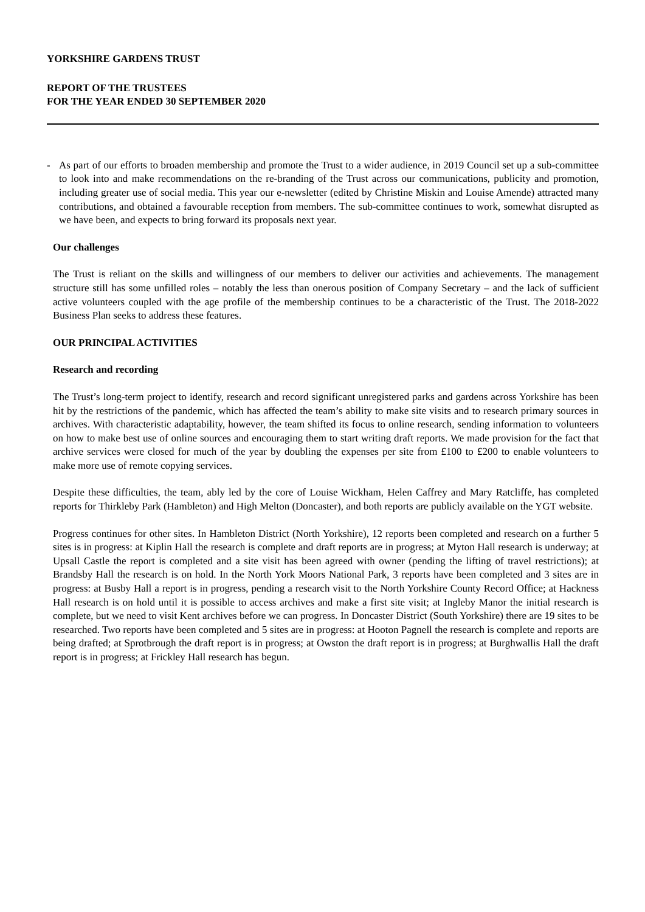YORKSHIRE GARDENS TRUST
REPORT OF THE TRUSTEES
FOR THE YEAR ENDED 30 SEPTEMBER 2020
- As part of our efforts to broaden membership and promote the Trust to a wider audience, in 2019 Council set up a sub-committee to look into and make recommendations on the re-branding of the Trust across our communications, publicity and promotion, including greater use of social media. This year our e-newsletter (edited by Christine Miskin and Louise Amende) attracted many contributions, and obtained a favourable reception from members. The sub-committee continues to work, somewhat disrupted as we have been, and expects to bring forward its proposals next year.
Our challenges
The Trust is reliant on the skills and willingness of our members to deliver our activities and achievements. The management structure still has some unfilled roles – notably the less than onerous position of Company Secretary – and the lack of sufficient active volunteers coupled with the age profile of the membership continues to be a characteristic of the Trust. The 2018-2022 Business Plan seeks to address these features.
OUR PRINCIPAL ACTIVITIES
Research and recording
The Trust’s long-term project to identify, research and record significant unregistered parks and gardens across Yorkshire has been hit by the restrictions of the pandemic, which has affected the team’s ability to make site visits and to research primary sources in archives. With characteristic adaptability, however, the team shifted its focus to online research, sending information to volunteers on how to make best use of online sources and encouraging them to start writing draft reports. We made provision for the fact that archive services were closed for much of the year by doubling the expenses per site from £100 to £200 to enable volunteers to make more use of remote copying services.
Despite these difficulties, the team, ably led by the core of Louise Wickham, Helen Caffrey and Mary Ratcliffe, has completed reports for Thirkleby Park (Hambleton) and High Melton (Doncaster), and both reports are publicly available on the YGT website.
Progress continues for other sites. In Hambleton District (North Yorkshire), 12 reports been completed and research on a further 5 sites is in progress: at Kiplin Hall the research is complete and draft reports are in progress; at Myton Hall research is underway; at Upsall Castle the report is completed and a site visit has been agreed with owner (pending the lifting of travel restrictions); at Brandsby Hall the research is on hold. In the North York Moors National Park, 3 reports have been completed and 3 sites are in progress: at Busby Hall a report is in progress, pending a research visit to the North Yorkshire County Record Office; at Hackness Hall research is on hold until it is possible to access archives and make a first site visit; at Ingleby Manor the initial research is complete, but we need to visit Kent archives before we can progress. In Doncaster District (South Yorkshire) there are 19 sites to be researched. Two reports have been completed and 5 sites are in progress: at Hooton Pagnell the research is complete and reports are being drafted; at Sprotbrough the draft report is in progress; at Owston the draft report is in progress; at Burghwallis Hall the draft report is in progress; at Frickley Hall research has begun.